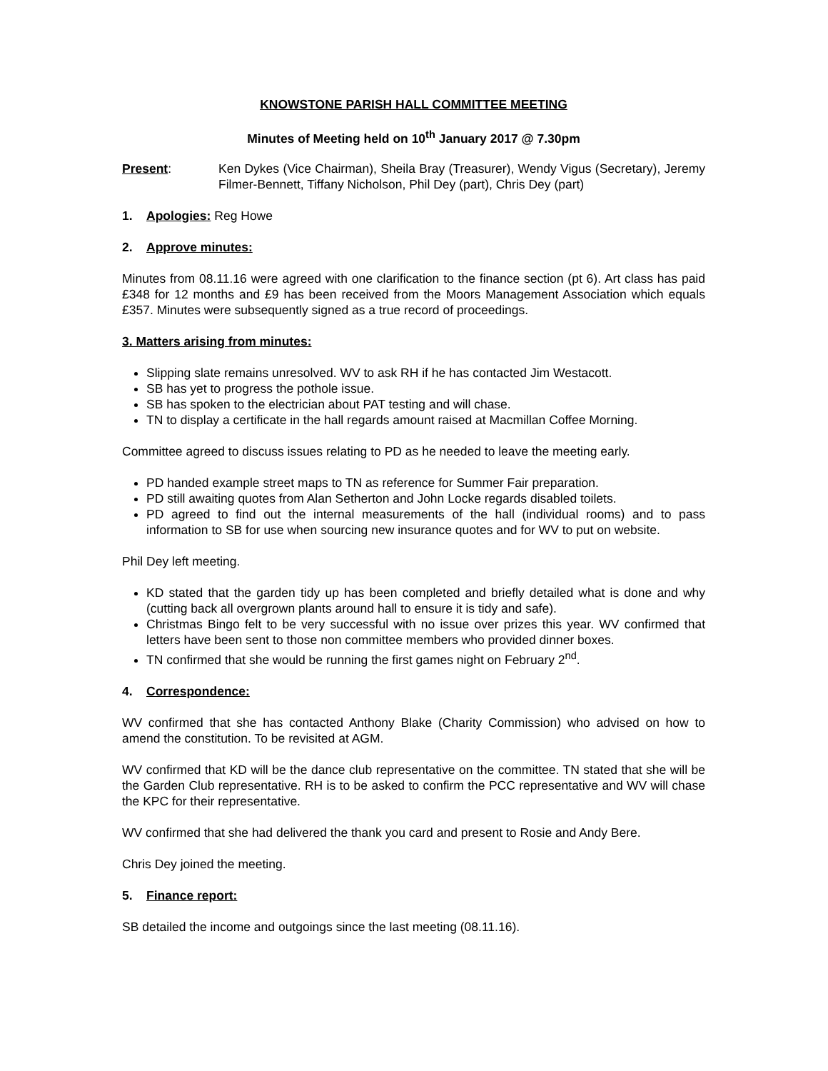KNOWSTONE PARISH HALL COMMITTEE MEETING
Minutes of Meeting held on 10<sup>th</sup> January 2017 @ 7.30pm
Present: Ken Dykes (Vice Chairman), Sheila Bray (Treasurer), Wendy Vigus (Secretary), Jeremy Filmer-Bennett, Tiffany Nicholson, Phil Dey (part), Chris Dey (part)
1. Apologies: Reg Howe
2. Approve minutes:
Minutes from 08.11.16 were agreed with one clarification to the finance section (pt 6). Art class has paid £348 for 12 months and £9 has been received from the Moors Management Association which equals £357. Minutes were subsequently signed as a true record of proceedings.
3. Matters arising from minutes:
Slipping slate remains unresolved. WV to ask RH if he has contacted Jim Westacott.
SB has yet to progress the pothole issue.
SB has spoken to the electrician about PAT testing and will chase.
TN to display a certificate in the hall regards amount raised at Macmillan Coffee Morning.
Committee agreed to discuss issues relating to PD as he needed to leave the meeting early.
PD handed example street maps to TN as reference for Summer Fair preparation.
PD still awaiting quotes from Alan Setherton and John Locke regards disabled toilets.
PD agreed to find out the internal measurements of the hall (individual rooms) and to pass information to SB for use when sourcing new insurance quotes and for WV to put on website.
Phil Dey left meeting.
KD stated that the garden tidy up has been completed and briefly detailed what is done and why (cutting back all overgrown plants around hall to ensure it is tidy and safe).
Christmas Bingo felt to be very successful with no issue over prizes this year. WV confirmed that letters have been sent to those non committee members who provided dinner boxes.
TN confirmed that she would be running the first games night on February 2<sup>nd</sup>.
4. Correspondence:
WV confirmed that she has contacted Anthony Blake (Charity Commission) who advised on how to amend the constitution. To be revisited at AGM.
WV confirmed that KD will be the dance club representative on the committee. TN stated that she will be the Garden Club representative. RH is to be asked to confirm the PCC representative and WV will chase the KPC for their representative.
WV confirmed that she had delivered the thank you card and present to Rosie and Andy Bere.
Chris Dey joined the meeting.
5. Finance report:
SB detailed the income and outgoings since the last meeting (08.11.16).